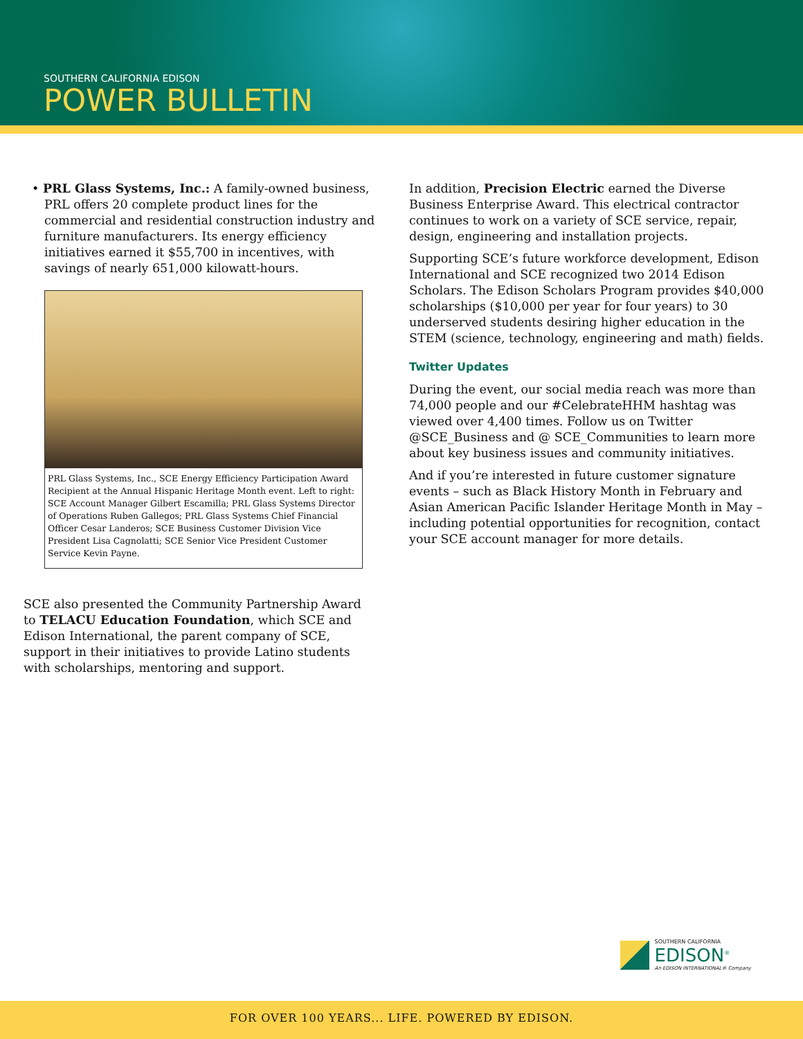SOUTHERN CALIFORNIA EDISON
POWER BULLETIN
• PRL Glass Systems, Inc.: A family-owned business, PRL offers 20 complete product lines for the commercial and residential construction industry and furniture manufacturers. Its energy efficiency initiatives earned it $55,700 in incentives, with savings of nearly 651,000 kilowatt-hours.
PRL Glass Systems, Inc., SCE Energy Efficiency Participation Award Recipient at the Annual Hispanic Heritage Month event. Left to right: SCE Account Manager Gilbert Escamilla; PRL Glass Systems Director of Operations Ruben Gallegos; PRL Glass Systems Chief Financial Officer Cesar Landeros; SCE Business Customer Division Vice President Lisa Cagnolatti; SCE Senior Vice President Customer Service Kevin Payne.
SCE also presented the Community Partnership Award to TELACU Education Foundation, which SCE and Edison International, the parent company of SCE, support in their initiatives to provide Latino students with scholarships, mentoring and support.
In addition, Precision Electric earned the Diverse Business Enterprise Award. This electrical contractor continues to work on a variety of SCE service, repair, design, engineering and installation projects.
Supporting SCE’s future workforce development, Edison International and SCE recognized two 2014 Edison Scholars. The Edison Scholars Program provides $40,000 scholarships ($10,000 per year for four years) to 30 underserved students desiring higher education in the STEM (science, technology, engineering and math) fields.
Twitter Updates
During the event, our social media reach was more than 74,000 people and our #CelebrateHHM hashtag was viewed over 4,400 times. Follow us on Twitter @SCE_Business and @ SCE_Communities to learn more about key business issues and community initiatives.
And if you’re interested in future customer signature events – such as Black History Month in February and Asian American Pacific Islander Heritage Month in May – including potential opportunities for recognition, contact your SCE account manager for more details.
SOUTHERN CALIFORNIA
EDISON<sup>®</sup>
An EDISON INTERNATIONAL® Company
FOR OVER 100 YEARS... LIFE. POWERED BY EDISON.